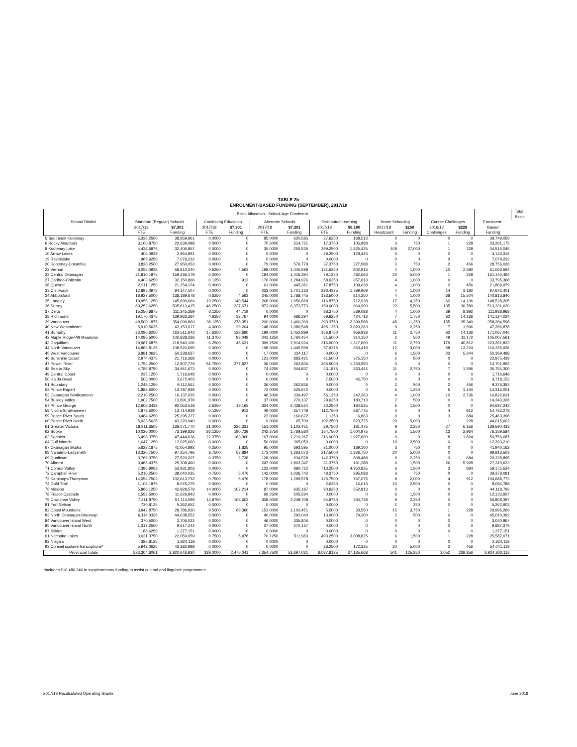TABLE 2b
ENROLMENT-BASED FUNDING (SEPTEMBER), 2017/18
| | Basic Allocation - School-Age Enrolment | | | | | | | | | | | | | Total, Basic |
| --- | --- | --- | --- | --- | --- | --- | --- | --- | --- | --- | --- | --- | --- | --- |
| School District | Standard (Regular) Schools | | Continuing Education | | Alternate Schools | | Distributed Learning | | Home Schooling | | Course Challenges | | Enrolment- | |
| | 2017/18 | $7,301 | 2017/18 | $7,301 | 2017/18 | $7,301 | 2017/18 | $6,100 | 2017/18 | $250 | 2016/17 | $228 | Based | |
| | FTE | Funding | FTE | Funding | FTE | Funding | FTE | Funding | Headcount | Funding | Challenges | Funding | Funding | |
| 5 Southeast Kootenay | 5,336.2500 | 38,959,961 | 0.0000 | 0 | 85.0000 | 620,585 | 27.6250 | 168,513 | 0 | 0 | 0 | 0 | 39,749,059 | |
| 6 Rocky Mountain | 3,100.8750 | 22,639,488 | 0.0000 | 0 | 70.5000 | 514,721 | 17.3750 | 105,988 | 3 | 750 | 1 | 228 | 23,261,175 | |
| 8 Kootenay Lake | 4,438.6875 | 32,406,857 | 0.0000 | 0 | 35.0000 | 255,535 | 299.2500 | 1,825,425 | 108 | 27,000 | 1 | 228 | 34,515,045 | |
| 10 Arrow Lakes | 406.0938 | 2,964,891 | 0.0000 | 0 | 0.0000 | 0 | 29.2500 | 178,425 | 0 | 0 | 0 | 0 | 3,143,316 | |
| 19 Revelstoke | 969.6250 | 7,079,232 | 0.0000 | 0 | 0.0000 | 0 | 0.0000 | 0 | 0 | 0 | 0 | 0 | 7,079,232 | |
| 20 Kootenay-Columbia | 3,828.2500 | 27,950,053 | 0.0000 | 0 | 79.0000 | 576,779 | 37.3750 | 227,988 | 3 | 750 | 2 | 456 | 28,756,026 | |
| 22 Vernon | 8,055.0938 | 58,810,240 | 0.6250 | 4,563 | 198.0000 | 1,445,598 | 131.6250 | 802,913 | 4 | 1,000 | 10 | 2,280 | 61,066,594 | |
| 23 Central Okanagan | 21,810.1875 | 159,236,179 | 0.0000 | 0 | 194.0000 | 1,416,394 | 79.1250 | 482,663 | 20 | 5,000 | 1 | 228 | 161,140,464 | |
| 27 Cariboo-Chilcotin | 4,403.6250 | 32,150,866 | 0.1250 | 913 | 176.0000 | 1,284,976 | 58.6250 | 357,613 | 4 | 1,000 | 0 | 0 | 33,795,368 | |
| 28 Quesnel | 2,911.1250 | 21,254,124 | 0.0000 | 0 | 61.0000 | 445,361 | 17.8750 | 109,038 | 4 | 1,000 | 2 | 456 | 21,809,979 | |
| 33 Chilliwack | 12,895.0975 | 94,147,107 | 0.0000 | 0 | 233.0000 | 1,701,133 | 293.4375 | 1,789,969 | 4 | 1,000 | 14 | 3,192 | 97,642,401 | |
| 34 Abbotsford | 18,927.5000 | 138,189,678 | 0.6250 | 4,563 | 245.0000 | 1,788,745 | 133.5000 | 814,350 | 4 | 1,000 | 68 | 15,504 | 140,813,840 | |
| 35 Langley | 19,956.1250 | 145,699,669 | 19.2500 | 140,544 | 268.0000 | 1,956,668 | 116.8750 | 712,938 | 17 | 4,250 | 62 | 14,136 | 148,528,205 | |
| 36 Surrey | 69,252.6250 | 505,613,415 | 46.2500 | 337,671 | 873.0000 | 6,373,773 | 159.0000 | 969,900 | 22 | 5,500 | 135 | 30,780 | 513,331,039 | |
| 37 Delta | 15,250.6875 | 111,345,269 | 6.1250 | 44,719 | 0.0000 | 0 | 88.3750 | 539,088 | 4 | 1,000 | 39 | 8,892 | 111,938,968 | |
| 38 Richmond | 19,170.4375 | 139,963,364 | 4.6250 | 33,767 | 94.0000 | 686,294 | 69.6250 | 424,713 | 7 | 1,750 | 62 | 14,136 | 141,124,024 | |
| 39 Vancouver | 48,500.1875 | 354,099,869 | 38.1250 | 278,351 | 200.0000 | 1,460,200 | 393.3750 | 2,399,588 | 45 | 11,250 | 155 | 35,340 | 358,284,598 | |
| 40 New Westminster | 5,910.5625 | 43,153,017 | 4.0000 | 29,204 | 148.0000 | 1,080,548 | 495.1250 | 3,020,263 | 9 | 2,250 | 7 | 1,596 | 47,286,878 | |
| 41 Burnaby | 23,080.6250 | 168,511,643 | 17.6250 | 128,680 | 199.0000 | 1,452,899 | 156.8750 | 956,938 | 11 | 2,750 | 62 | 14,136 | 171,067,046 | |
| 42 Maple Ridge-Pitt Meadows | 14,085.5000 | 102,838,236 | 11.3750 | 83,049 | 241.1250 | 1,760,454 | 51.5000 | 314,150 | 2 | 500 | 49 | 11,172 | 105,007,561 | |
| 43 Coquitlam | 29,987.6875 | 218,940,106 | 6.2500 | 45,631 | 399.2500 | 2,914,924 | 216.0000 | 1,317,600 | 11 | 2,750 | 179 | 40,812 | 223,261,823 | |
| 44 North Vancouver | 14,863.8125 | 108,520,695 | 0.0000 | 0 | 198.0000 | 1,445,598 | 57.9375 | 353,419 | 12 | 3,000 | 58 | 13,224 | 110,335,936 | |
| 45 West Vancouver | 6,881.0625 | 50,238,637 | 0.0000 | 0 | 17.0000 | 124,117 | 0.0000 | 0 | 6 | 1,500 | 23 | 5,244 | 50,369,498 | |
| 46 Sunshine Coast | 2,974.4375 | 21,716,368 | 0.0000 | 0 | 121.0000 | 883,421 | 61.5000 | 375,150 | 2 | 500 | 0 | 0 | 22,975,439 | |
| 47 Powell River | 1,754.2500 | 12,807,779 | 51.7500 | 377,827 | 36.0000 | 262,836 | 205.5000 | 1,253,550 | 0 | 0 | 0 | 0 | 14,701,992 | |
| 48 Sea to Sky | 4,785.8750 | 34,941,673 | 0.0000 | 0 | 74.6250 | 544,837 | 43.1875 | 263,444 | 11 | 2,750 | 7 | 1,596 | 35,754,300 | |
| 49 Central Coast | 235.1250 | 1,716,648 | 0.0000 | 0 | 0.0000 | 0 | 0.0000 | 0 | 0 | 0 | 0 | 0 | 1,716,648 | |
| 50 Haida Gwaii | 503.0000 | 3,672,403 | 0.0000 | 0 | 0.0000 | 0 | 7.5000 | 45,750 | 0 | 0 | 0 | 0 | 3,718,153 | |
| 51 Boundary | 1,248.1250 | 9,112,561 | 0.0000 | 0 | 36.0000 | 262,836 | 0.0000 | 0 | 2 | 500 | 2 | 456 | 9,376,353 | |
| 52 Prince Rupert | 1,888.5000 | 13,787,939 | 0.0000 | 0 | 72.0000 | 525,672 | 0.0000 | 0 | 5 | 1,250 | 5 | 1,140 | 14,316,001 | |
| 53 Okanagan Similkameen | 2,210.2500 | 16,137,035 | 0.0000 | 0 | 46.5000 | 339,497 | 56.1250 | 342,363 | 4 | 1,000 | 12 | 2,736 | 16,822,631 | |
| 54 Bulkley Valley | 1,902.7500 | 13,891,978 | 0.0000 | 0 | 37.0000 | 270,137 | 29.6250 | 180,713 | 2 | 500 | 0 | 0 | 14,343,328 | |
| 57 Prince George | 12,608.3438 | 92,053,518 | 2.6250 | 19,165 | 334.0000 | 2,438,534 | 30.2500 | 184,525 | 6 | 1,500 | 0 | 0 | 94,697,242 | |
| 58 Nicola-Similkameen | 1,878.5000 | 13,714,929 | 0.1250 | 913 | 49.0000 | 357,749 | 112.7500 | 687,775 | 0 | 0 | 4 | 912 | 14,762,278 | |
| 59 Peace River South | 3,464.6250 | 25,295,227 | 0.0000 | 0 | 22.0000 | 160,622 | 1.1250 | 6,863 | 0 | 0 | 3 | 684 | 25,463,396 | |
| 60 Peace River North | 5,933.5625 | 43,320,940 | 0.0000 | 0 | 9.0000 | 65,709 | 102.2500 | 623,725 | 20 | 5,000 | 1 | 228 | 44,015,602 | |
| 61 Greater Victoria | 18,911.3505 | 138,071,770 | 31.0000 | 226,331 | 151.0000 | 1,102,451 | 29.7500 | 181,475 | 9 | 2,250 | 27 | 6,156 | 139,590,433 | |
| 62 Sooke | 10,026.0000 | 73,199,826 | 26.1250 | 190,739 | 242.3750 | 1,769,580 | 164.7500 | 1,004,975 | 6 | 1,500 | 13 | 2,964 | 76,169,584 | |
| 63 Saanich | 6,498.3750 | 47,444,636 | 22.3750 | 163,360 | 167.0000 | 1,219,267 | 316.0000 | 1,927,600 | 0 | 0 | 8 | 1,824 | 50,756,687 | |
| 64 Gulf Islands | 1,647.1250 | 12,025,660 | 0.0000 | 0 | 50.0000 | 365,050 | 0.0000 | 0 | 10 | 2,500 | 0 | 0 | 12,393,210 | |
| 67 Okanagan Skaha | 5,623.1875 | 41,054,892 | 0.2500 | 1,825 | 95.0000 | 693,595 | 31.0000 | 189,100 | 3 | 750 | 0 | 0 | 41,940,162 | |
| 68 Nanaimo-Ladysmith | 13,320.7500 | 97,254,796 | 8.7500 | 63,884 | 173.0000 | 1,263,073 | 217.5000 | 1,326,750 | 20 | 5,000 | 0 | 0 | 99,913,503 | |
| 69 Qualicum | 3,769.3750 | 27,520,207 | 0.3750 | 2,738 | 128.0000 | 934,528 | 142.3750 | 868,488 | 9 | 2,250 | 3 | 684 | 29,328,895 | |
| 70 Alberni | 3,466.4375 | 25,308,460 | 0.0000 | 0 | 247.0000 | 1,803,347 | 31.3750 | 191,388 | 6 | 1,500 | 26 | 5,928 | 27,310,623 | |
| 71 Comox Valley | 7,386.9063 | 53,931,803 | 0.0000 | 0 | 122.0000 | 890,722 | 713.2500 | 4,350,825 | 6 | 1,500 | 3 | 684 | 59,175,534 | |
| 72 Campbell River | 5,210.2500 | 38,040,035 | 0.7500 | 5,476 | 142.0000 | 1,036,742 | 48.3750 | 295,088 | 3 | 750 | 0 | 0 | 39,378,091 | |
| 73 Kamloops/Thompson | 14,054.7503 | 102,613,732 | 0.7500 | 5,476 | 178.0000 | 1,299,578 | 125.7500 | 767,075 | 8 | 2,000 | 4 | 912 | 104,688,773 | |
| 74 Gold Trail | 1,106.1875 | 8,076,275 | 0.0000 | 0 | 0.0000 | 0 | 2.6250 | 16,013 | 10 | 2,500 | 0 | 0 | 8,094,788 | |
| 75 Mission | 5,866.1250 | 42,828,579 | 14.0000 | 102,214 | 87.0000 | 635,187 | 90.6250 | 552,813 | 0 | 0 | 0 | 0 | 44,118,793 | |
| 78 Fraser-Cascade | 1,592.5000 | 11,626,843 | 0.0000 | 0 | 69.2500 | 505,594 | 0.0000 | 0 | 6 | 1,500 | 0 | 0 | 12,133,937 | |
| 79 Cowichan Valley | 7,411.8750 | 54,114,099 | 14.8750 | 108,602 | 308.0000 | 2,248,708 | 54.8750 | 334,738 | 9 | 2,250 | 0 | 0 | 56,808,397 | |
| 81 Fort Nelson | 720.8125 | 5,262,652 | 0.0000 | 0 | 0.0000 | 0 | 0.0000 | 0 | 1 | 250 | 0 | 0 | 5,262,902 | |
| 82 Coast Mountains | 3,942.8750 | 28,786,930 | 9.5000 | 69,360 | 151.0000 | 1,102,451 | 5.5000 | 33,550 | 15 | 3,750 | 1 | 228 | 29,996,269 | |
| 83 North Okanagan-Shuswap | 6,114.0326 | 44,638,552 | 0.0000 | 0 | 40.0000 | 292,040 | 13.0000 | 79,300 | 2 | 500 | 0 | 0 | 45,010,392 | |
| 84 Vancouver Island West | 370.5000 | 2,705,021 | 0.0000 | 0 | 46.0000 | 335,846 | 0.0000 | 0 | 0 | 0 | 0 | 0 | 3,040,867 | |
| 85 Vancouver Island North | 1,317.2500 | 9,617,242 | 0.0000 | 0 | 37.0000 | 270,137 | 0.0000 | 0 | 0 | 0 | 0 | 0 | 9,887,379 | |
| 87 Stikine | 188.6250 | 1,377,151 | 0.0000 | 0 | 0.0000 | 0 | 0.0000 | 0 | 0 | 0 | 0 | 0 | 1,377,151 | |
| 91 Nechako Lakes | 3,021.3750 | 22,059,059 | 0.7500 | 5,476 | 70.1250 | 511,983 | 493.2500 | 3,008,825 | 6 | 1,500 | 1 | 228 | 25,587,071 | |
| 92 Nisga'a | 386.8125 | 2,824,118 | 0.0000 | 0 | 0.0000 | 0 | 0.0000 | 0 | 0 | 0 | 0 | 0 | 2,824,118 | |
| 93 Conseil scolaire francophone* | 5,942.0625 | 43,382,998 | 0.0000 | 0 | 0.0000 | 0 | 28.2500 | 172,325 | 20 | 5,000 | 2 | 456 | 54,041,119 | |
| Provincial Totals | 523,304.6061 | 3,820,646,930 | 339.0000 | 2,475,041 | 7,354.7500 | 53,697,031 | 6,087.8125 | 37,135,668 | 501 | 125,250 | 1,052 | 239,856 | 3,924,800,116 | |
*Includes $10,480,340 in supplementary funding to assist cultural and linguistic programmes
2017/18 Recalculated Operating Grants June 2018